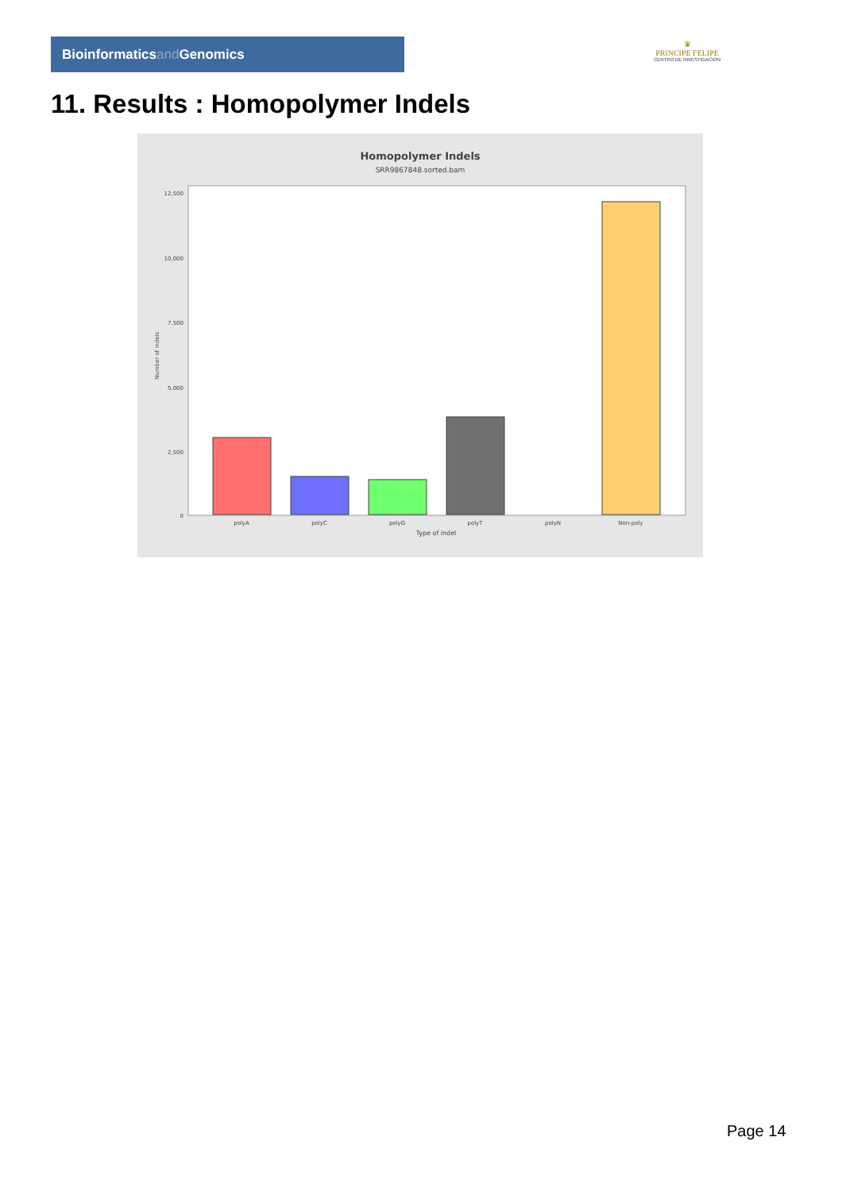Bioinformaticsand Genomics
♛
PRINCIPE FELIPE
CENTRO DE INVESTIGACION
11. Results : Homopolymer Indels
Homopolymer Indels
SRR9867848.sorted.bam
12,500
10,000
7,500
5,000
2,500
0
polyA
polyC
polyG
polyT
polyN
Non-poly
Type of indel
Number of indels
Page 14